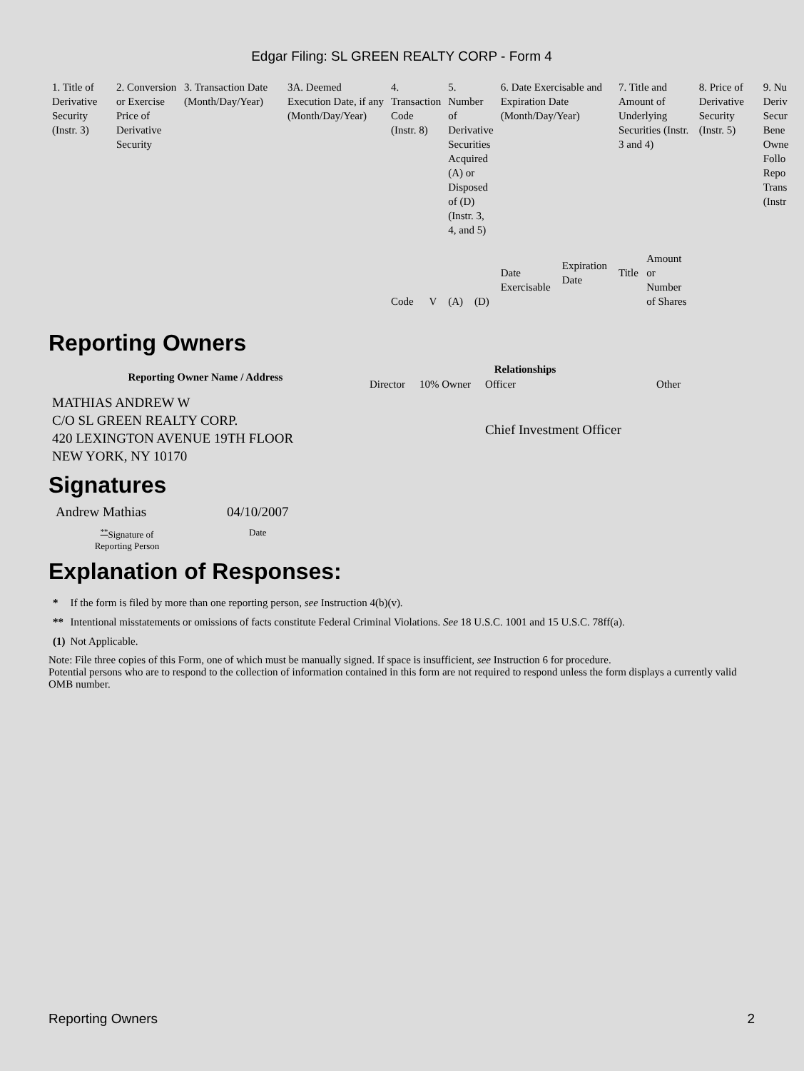Edgar Filing: SL GREEN REALTY CORP - Form 4
| 1. Title of Derivative Security (Instr. 3) | 2. Conversion or Exercise Price of Derivative Security | 3. Transaction Date (Month/Day/Year) | 3A. Deemed Execution Date, if any (Month/Day/Year) | 4. Transaction Code (Instr. 8) | | 5. Number of Derivative Securities Acquired (A) or Disposed of (D) (Instr. 3, 4, and 5) | | 6. Date Exercisable and Expiration Date (Month/Day/Year) | | 7. Title and Amount of Underlying Securities (Instr. 3 and 4) | | 8. Price of Derivative Security (Instr. 5) | 9. Nu Deriv Secur Bene Owne Follo Repo Trans (Instr |
| | | | | Code | V | (A) | (D) | Date Exercisable | Expiration Date | Title | Amount or Number of Shares | | |
Reporting Owners
| Reporting Owner Name / Address | Relationships | | | |
| --- | --- | --- | --- | --- |
| | Director | 10% Owner | Officer | Other |
| MATHIAS ANDREW W C/O SL GREEN REALTY CORP. 420 LEXINGTON AVENUE 19TH FLOOR NEW YORK, NY 10170 | | | Chief Investment Officer | |
Signatures
| Andrew Mathias | 04/10/2007 |
| <sup>**</sup> Signature of Reporting Person | Date |
Explanation of Responses:
| * | If the form is filed by more than one reporting person, see Instruction 4(b)(v). |
| ** | Intentional misstatements or omissions of facts constitute Federal Criminal Violations. See 18 U.S.C. 1001 and 15 U.S.C. 78ff(a). |
| (1) | Not Applicable. |
Note: File three copies of this Form, one of which must be manually signed. If space is insufficient, see Instruction 6 for procedure.
Potential persons who are to respond to the collection of information contained in this form are not required to respond unless the form displays a currently valid OMB number.
Reporting Owners 2